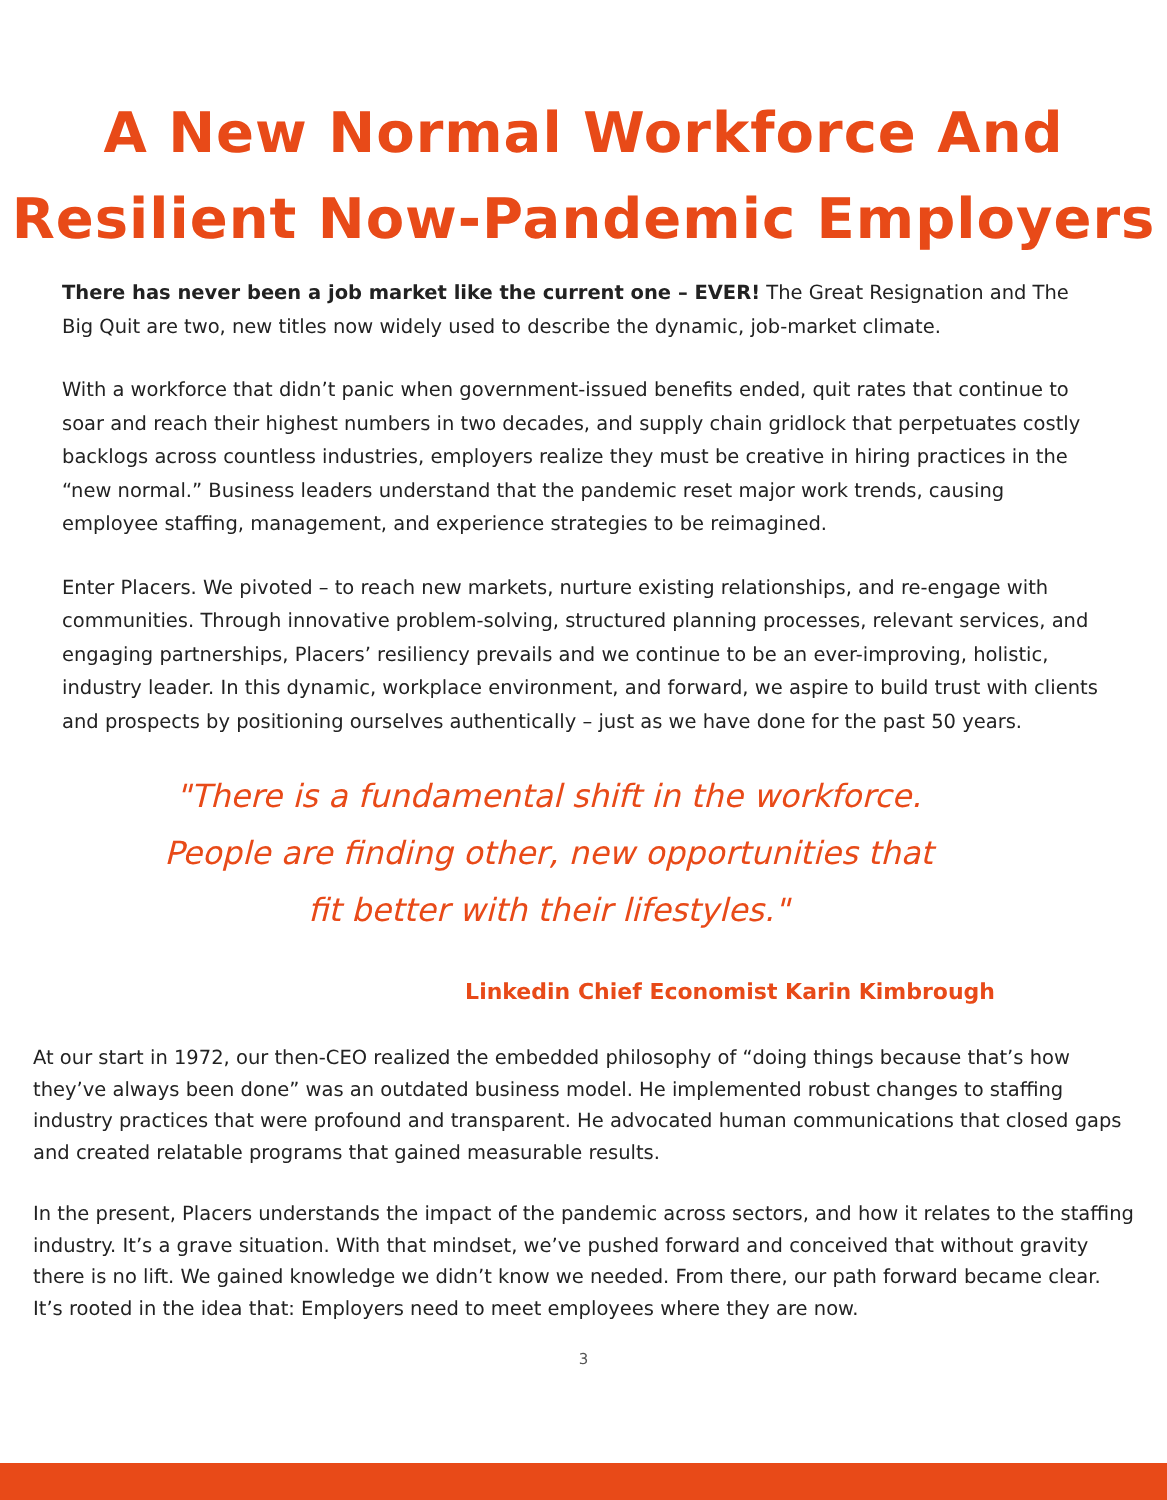A New Normal Workforce And
Resilient Now-Pandemic Employers
There has never been a job market like the current one – EVER! The Great Resignation and The Big Quit are two, new titles now widely used to describe the dynamic, job-market climate.
With a workforce that didn’t panic when government-issued benefits ended, quit rates that continue to soar and reach their highest numbers in two decades, and supply chain gridlock that perpetuates costly backlogs across countless industries, employers realize they must be creative in hiring practices in the “new normal.” Business leaders understand that the pandemic reset major work trends, causing employee staffing, management, and experience strategies to be reimagined.
Enter Placers. We pivoted – to reach new markets, nurture existing relationships, and re-engage with communities. Through innovative problem-solving, structured planning processes, relevant services, and engaging partnerships, Placers’ resiliency prevails and we continue to be an ever-improving, holistic, industry leader. In this dynamic, workplace environment, and forward, we aspire to build trust with clients and prospects by positioning ourselves authentically – just as we have done for the past 50 years.
"There is a fundamental shift in the workforce.
People are finding other, new opportunities that
fit better with their lifestyles."
Linkedin Chief Economist Karin Kimbrough
At our start in 1972, our then-CEO realized the embedded philosophy of “doing things because that’s how they’ve always been done” was an outdated business model. He implemented robust changes to staffing industry practices that were profound and transparent. He advocated human communications that closed gaps and created relatable programs that gained measurable results.
In the present, Placers understands the impact of the pandemic across sectors, and how it relates to the staffing industry. It’s a grave situation. With that mindset, we’ve pushed forward and conceived that without gravity there is no lift. We gained knowledge we didn’t know we needed. From there, our path forward became clear. It’s rooted in the idea that: Employers need to meet employees where they are now.
3